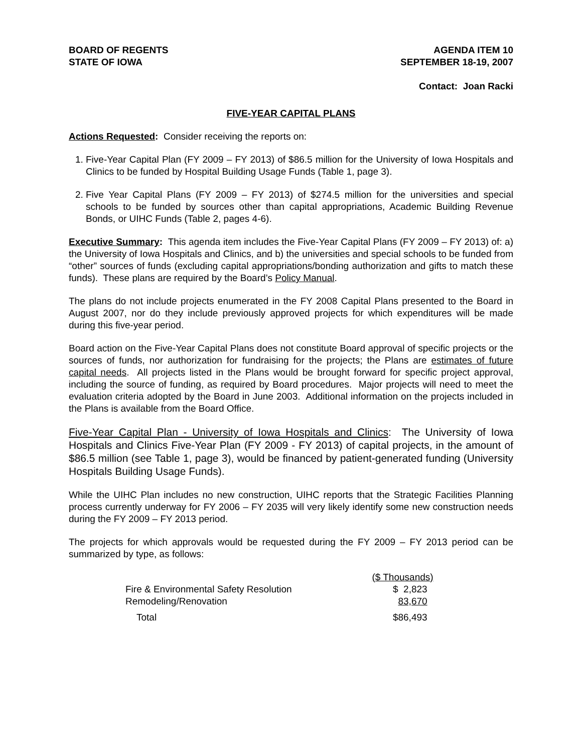BOARD OF REGENTS
STATE OF IOWA
AGENDA ITEM 10
SEPTEMBER 18-19, 2007
Contact: Joan Racki
FIVE-YEAR CAPITAL PLANS
Actions Requested: Consider receiving the reports on:
1. Five-Year Capital Plan (FY 2009 – FY 2013) of $86.5 million for the University of Iowa Hospitals and Clinics to be funded by Hospital Building Usage Funds (Table 1, page 3).
2. Five Year Capital Plans (FY 2009 – FY 2013) of $274.5 million for the universities and special schools to be funded by sources other than capital appropriations, Academic Building Revenue Bonds, or UIHC Funds (Table 2, pages 4-6).
Executive Summary: This agenda item includes the Five-Year Capital Plans (FY 2009 – FY 2013) of: a) the University of Iowa Hospitals and Clinics, and b) the universities and special schools to be funded from “other” sources of funds (excluding capital appropriations/bonding authorization and gifts to match these funds). These plans are required by the Board’s Policy Manual.
The plans do not include projects enumerated in the FY 2008 Capital Plans presented to the Board in August 2007, nor do they include previously approved projects for which expenditures will be made during this five-year period.
Board action on the Five-Year Capital Plans does not constitute Board approval of specific projects or the sources of funds, nor authorization for fundraising for the projects; the Plans are estimates of future capital needs. All projects listed in the Plans would be brought forward for specific project approval, including the source of funding, as required by Board procedures. Major projects will need to meet the evaluation criteria adopted by the Board in June 2003. Additional information on the projects included in the Plans is available from the Board Office.
Five-Year Capital Plan - University of Iowa Hospitals and Clinics: The University of Iowa Hospitals and Clinics Five-Year Plan (FY 2009 - FY 2013) of capital projects, in the amount of $86.5 million (see Table 1, page 3), would be financed by patient-generated funding (University Hospitals Building Usage Funds).
While the UIHC Plan includes no new construction, UIHC reports that the Strategic Facilities Planning process currently underway for FY 2006 – FY 2035 will very likely identify some new construction needs during the FY 2009 – FY 2013 period.
The projects for which approvals would be requested during the FY 2009 – FY 2013 period can be summarized by type, as follows:
| | ($ Thousands) |
| Fire & Environmental Safety Resolution | $ 2,823 |
| Remodeling/Renovation | 83,670 |
| Total | $86,493 |